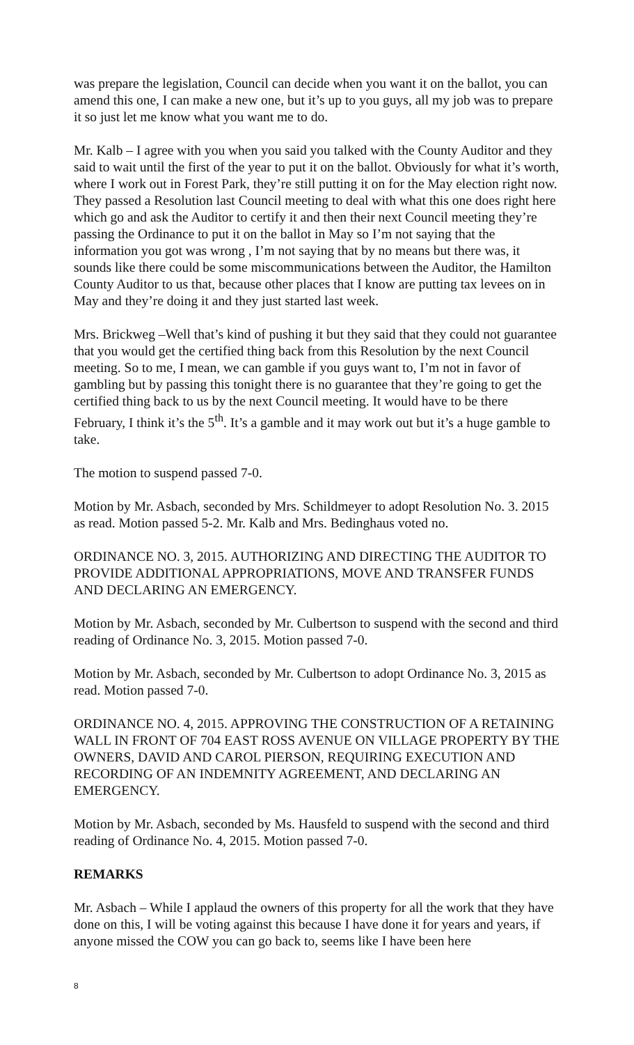was prepare the legislation, Council can decide when you want it on the ballot, you can amend this one, I can make a new one, but it’s up to you guys, all my job was to prepare it so just let me know what you want me to do.
Mr. Kalb – I agree with you when you said you talked with the County Auditor and they said to wait until the first of the year to put it on the ballot. Obviously for what it’s worth, where I work out in Forest Park, they’re still putting it on for the May election right now. They passed a Resolution last Council meeting to deal with what this one does right here which go and ask the Auditor to certify it and then their next Council meeting they’re passing the Ordinance to put it on the ballot in May so I’m not saying that the information you got was wrong , I’m not saying that by no means but there was, it sounds like there could be some miscommunications between the Auditor, the Hamilton County Auditor to us that, because other places that I know are putting tax levees on in May and they’re doing it and they just started last week.
Mrs. Brickweg –Well that’s kind of pushing it but they said that they could not guarantee that you would get the certified thing back from this Resolution by the next Council meeting. So to me, I mean, we can gamble if you guys want to, I’m not in favor of gambling but by passing this tonight there is no guarantee that they’re going to get the certified thing back to us by the next Council meeting. It would have to be there February, I think it’s the 5<sup>th</sup>. It’s a gamble and it may work out but it’s a huge gamble to take.
The motion to suspend passed 7-0.
Motion by Mr. Asbach, seconded by Mrs. Schildmeyer to adopt Resolution No. 3. 2015 as read. Motion passed 5-2. Mr. Kalb and Mrs. Bedinghaus voted no.
ORDINANCE NO. 3, 2015. AUTHORIZING AND DIRECTING THE AUDITOR TO PROVIDE ADDITIONAL APPROPRIATIONS, MOVE AND TRANSFER FUNDS AND DECLARING AN EMERGENCY.
Motion by Mr. Asbach, seconded by Mr. Culbertson to suspend with the second and third reading of Ordinance No. 3, 2015. Motion passed 7-0.
Motion by Mr. Asbach, seconded by Mr. Culbertson to adopt Ordinance No. 3, 2015 as read. Motion passed 7-0.
ORDINANCE NO. 4, 2015. APPROVING THE CONSTRUCTION OF A RETAINING WALL IN FRONT OF 704 EAST ROSS AVENUE ON VILLAGE PROPERTY BY THE OWNERS, DAVID AND CAROL PIERSON, REQUIRING EXECUTION AND RECORDING OF AN INDEMNITY AGREEMENT, AND DECLARING AN EMERGENCY.
Motion by Mr. Asbach, seconded by Ms. Hausfeld to suspend with the second and third reading of Ordinance No. 4, 2015. Motion passed 7-0.
REMARKS
Mr. Asbach – While I applaud the owners of this property for all the work that they have done on this, I will be voting against this because I have done it for years and years, if anyone missed the COW you can go back to, seems like I have been here
8